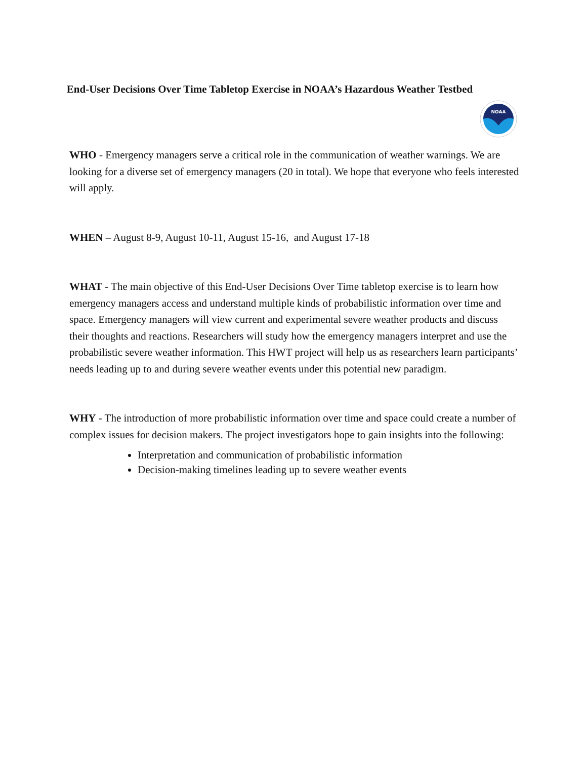End-User Decisions Over Time Tabletop Exercise in NOAA’s Hazardous Weather Testbed
NOAA
WHO - Emergency managers serve a critical role in the communication of weather warnings. We are looking for a diverse set of emergency managers (20 in total). We hope that everyone who feels interested will apply.
WHEN – August 8-9, August 10-11, August 15-16, and August 17-18
WHAT - The main objective of this End-User Decisions Over Time tabletop exercise is to learn how emergency managers access and understand multiple kinds of probabilistic information over time and space. Emergency managers will view current and experimental severe weather products and discuss their thoughts and reactions. Researchers will study how the emergency managers interpret and use the probabilistic severe weather information. This HWT project will help us as researchers learn participants’ needs leading up to and during severe weather events under this potential new paradigm.
WHY - The introduction of more probabilistic information over time and space could create a number of complex issues for decision makers. The project investigators hope to gain insights into the following:
Interpretation and communication of probabilistic information
Decision-making timelines leading up to severe weather events